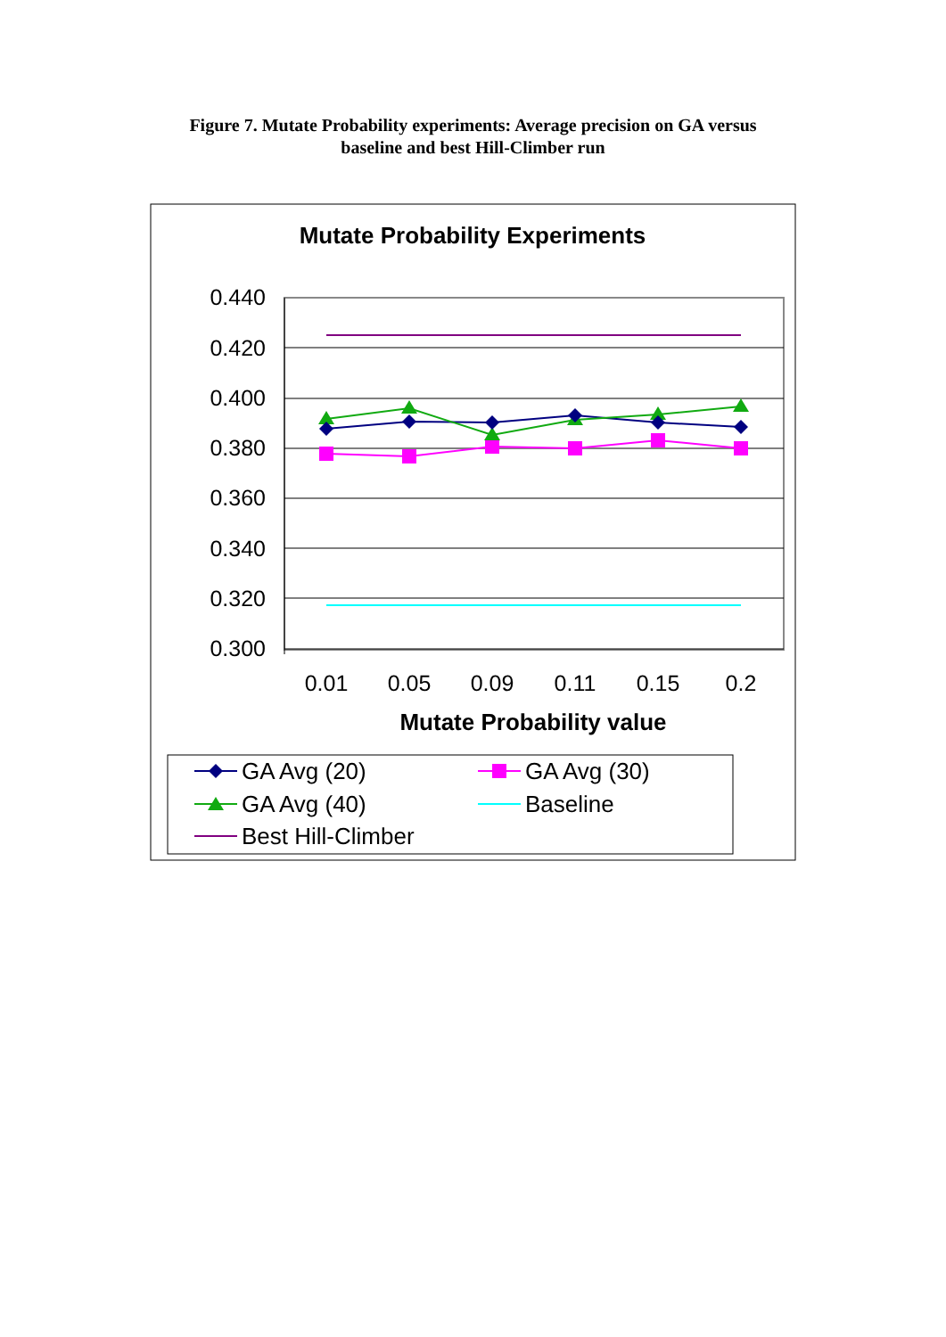Figure 7. Mutate Probability experiments: Average precision on GA versus
baseline and best Hill-Climber run
Mutate Probability Experiments
0.440
0.420
0.400
0.380
0.360
0.340
0.320
0.300
0.01
0.05
0.09
0.11
0.15
0.2
Mutate Probability value
GA Avg (20)
GA Avg (30)
GA Avg (40)
Baseline
Best Hill-Climber